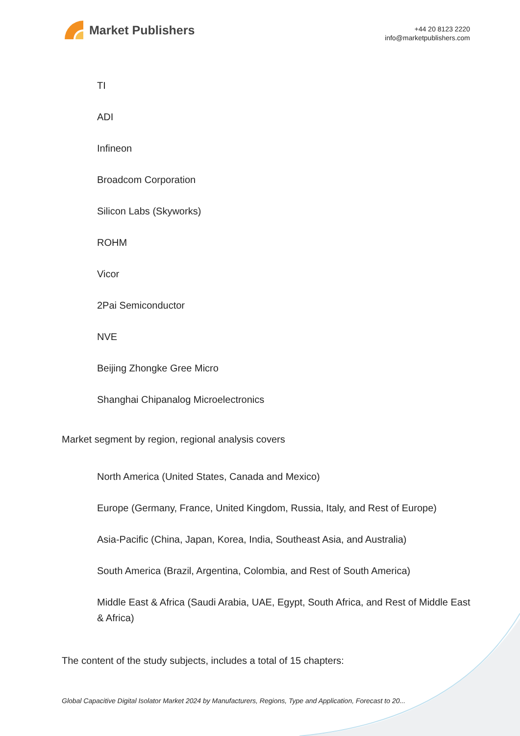Market Publishers
+44 20 8123 2220
info@marketpublishers.com
TI
ADI
Infineon
Broadcom Corporation
Silicon Labs (Skyworks)
ROHM
Vicor
2Pai Semiconductor
NVE
Beijing Zhongke Gree Micro
Shanghai Chipanalog Microelectronics
Market segment by region, regional analysis covers
North America (United States, Canada and Mexico)
Europe (Germany, France, United Kingdom, Russia, Italy, and Rest of Europe)
Asia-Pacific (China, Japan, Korea, India, Southeast Asia, and Australia)
South America (Brazil, Argentina, Colombia, and Rest of South America)
Middle East & Africa (Saudi Arabia, UAE, Egypt, South Africa, and Rest of Middle East & Africa)
The content of the study subjects, includes a total of 15 chapters:
Global Capacitive Digital Isolator Market 2024 by Manufacturers, Regions, Type and Application, Forecast to 20...